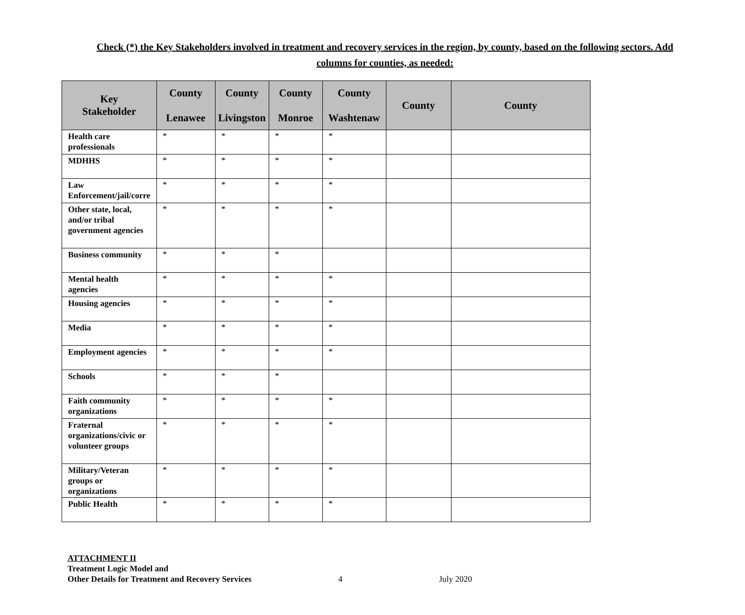Check (*) the Key Stakeholders involved in treatment and recovery services in the region, by county, based on the following sectors. Add columns for counties, as needed:
| Key Stakeholder | County Lenawee | County Livingston | County Monroe | County Washtenaw | County | County |
| --- | --- | --- | --- | --- | --- | --- |
| Health care professionals | * | * | * | * | | |
| MDHHS | * | * | * | * | | |
| Law Enforcement/jail/corre | * | * | * | * | | |
| Other state, local, and/or tribal government agencies | * | * | * | * | | |
| Business community | * | * | * | | | |
| Mental health agencies | * | * | * | * | | |
| Housing agencies | * | * | * | * | | |
| Media | * | * | * | * | | |
| Employment agencies | * | * | * | * | | |
| Schools | * | * | * | | | |
| Faith community organizations | * | * | * | * | | |
| Fraternal organizations/civic or volunteer groups | * | * | * | * | | |
| Military/Veteran groups or organizations | * | * | * | * | | |
| Public Health | * | * | * | * | | |
ATTACHMENT II
Treatment Logic Model and
Other Details for Treatment and Recovery Services 4 July 2020